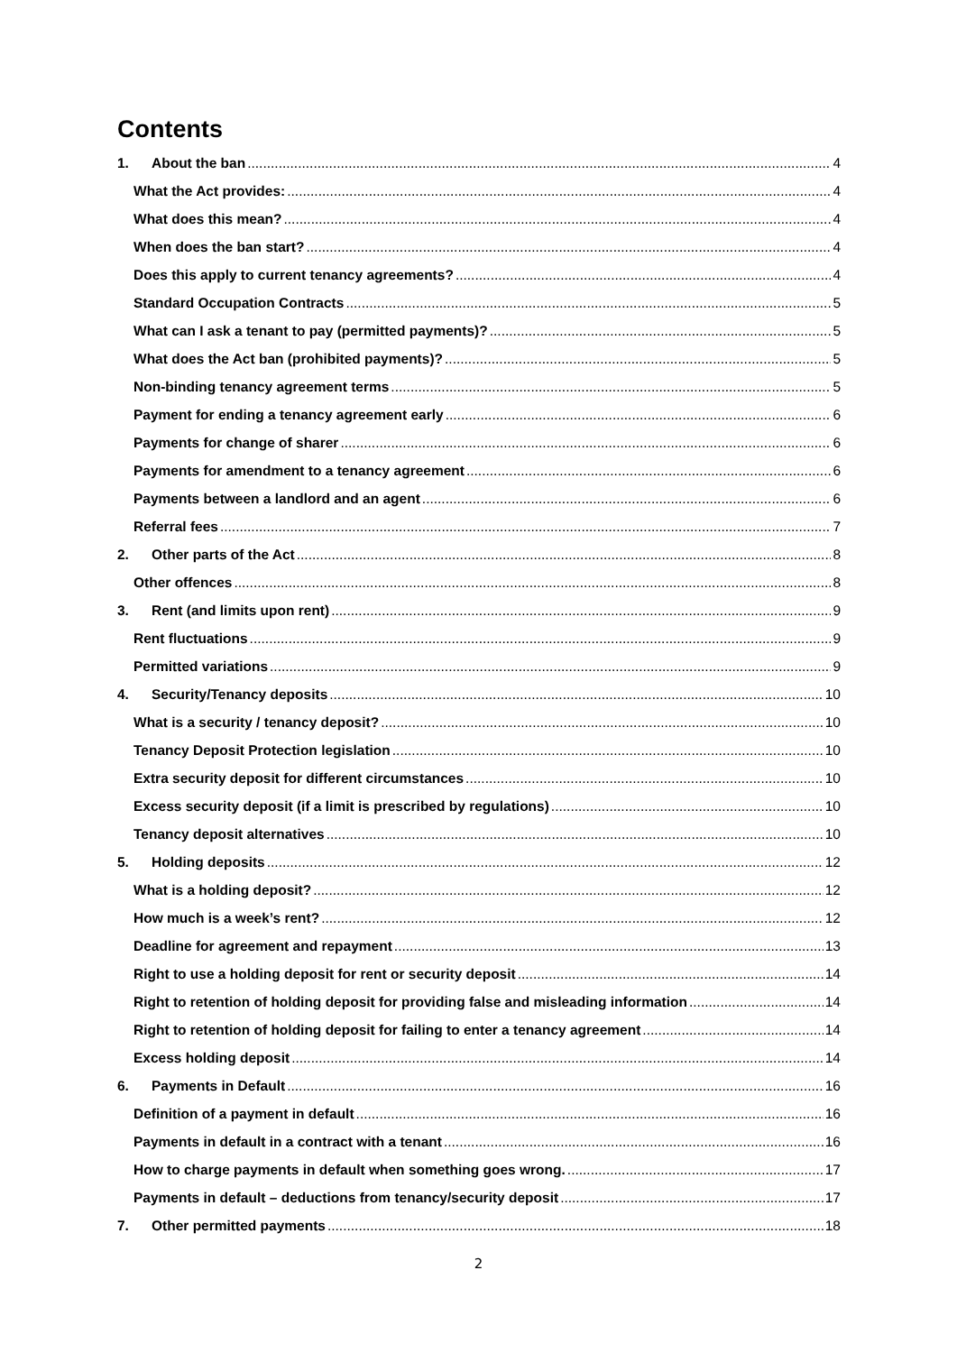Contents
1. About the ban 4
What the Act provides: 4
What does this mean? 4
When does the ban start? 4
Does this apply to current tenancy agreements? 4
Standard Occupation Contracts 5
What can I ask a tenant to pay (permitted payments)? 5
What does the Act ban (prohibited payments)? 5
Non-binding tenancy agreement terms 5
Payment for ending a tenancy agreement early 6
Payments for change of sharer 6
Payments for amendment to a tenancy agreement 6
Payments between a landlord and an agent 6
Referral fees 7
2. Other parts of the Act 8
Other offences 8
3. Rent (and limits upon rent) 9
Rent fluctuations 9
Permitted variations 9
4. Security/Tenancy deposits 10
What is a security / tenancy deposit? 10
Tenancy Deposit Protection legislation 10
Extra security deposit for different circumstances 10
Excess security deposit (if a limit is prescribed by regulations) 10
Tenancy deposit alternatives 10
5. Holding deposits 12
What is a holding deposit? 12
How much is a week’s rent? 12
Deadline for agreement and repayment 13
Right to use a holding deposit for rent or security deposit 14
Right to retention of holding deposit for providing false and misleading information 14
Right to retention of holding deposit for failing to enter a tenancy agreement 14
Excess holding deposit 14
6. Payments in Default 16
Definition of a payment in default 16
Payments in default in a contract with a tenant 16
How to charge payments in default when something goes wrong. 17
Payments in default – deductions from tenancy/security deposit 17
7. Other permitted payments 18
2